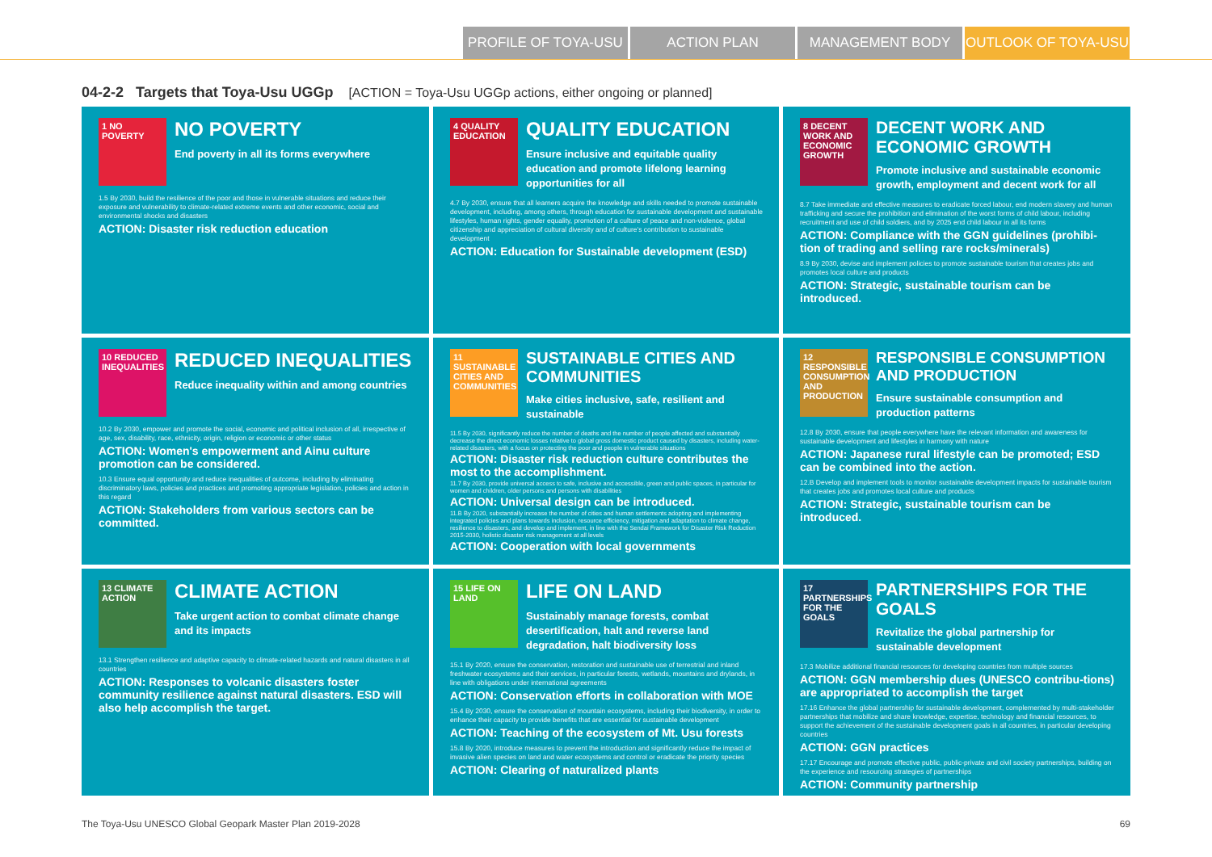PROFILE OF TOYA-USU ACTION PLAN MANAGEMENT BODY OUTLOOK OF TOYA-USU
04-2-2 Targets that Toya-Usu UGGp [ACTION = Toya-Usu UGGp actions, either ongoing or planned]
1 NO POVERTY
NO POVERTY
End poverty in all its forms everywhere
1.5 By 2030, build the resilience of the poor and those in vulnerable situations and reduce their exposure and vulnerability to climate-related extreme events and other economic, social and environmental shocks and disasters
ACTION: Disaster risk reduction education
4 QUALITY EDUCATION
QUALITY EDUCATION
Ensure inclusive and equitable quality education and promote lifelong learning opportunities for all
4.7 By 2030, ensure that all learners acquire the knowledge and skills needed to promote sustainable development, including, among others, through education for sustainable development and sustainable lifestyles, human rights, gender equality, promotion of a culture of peace and non-violence, global citizenship and appreciation of cultural diversity and of culture's contribution to sustainable development
ACTION: Education for Sustainable development (ESD)
8 DECENT WORK AND ECONOMIC GROWTH
DECENT WORK AND ECONOMIC GROWTH
Promote inclusive and sustainable economic growth, employment and decent work for all
8.7 Take immediate and effective measures to eradicate forced labour, end modern slavery and human trafficking and secure the prohibition and elimination of the worst forms of child labour, including recruitment and use of child soldiers, and by 2025 end child labour in all its forms
ACTION: Compliance with the GGN guidelines (prohibi-tion of trading and selling rare rocks/minerals)
8.9 By 2030, devise and implement policies to promote sustainable tourism that creates jobs and promotes local culture and products
ACTION: Strategic, sustainable tourism can be introduced.
10 REDUCED INEQUALITIES
REDUCED INEQUALITIES
Reduce inequality within and among countries
10.2 By 2030, empower and promote the social, economic and political inclusion of all, irrespective of age, sex, disability, race, ethnicity, origin, religion or economic or other status
ACTION: Women's empowerment and Ainu culture promotion can be considered.
10.3 Ensure equal opportunity and reduce inequalities of outcome, including by eliminating discriminatory laws, policies and practices and promoting appropriate legislation, policies and action in this regard
ACTION: Stakeholders from various sectors can be committed.
11 SUSTAINABLE CITIES AND COMMUNITIES
SUSTAINABLE CITIES AND COMMUNITIES
Make cities inclusive, safe, resilient and sustainable
11.5 By 2030, significantly reduce the number of deaths and the number of people affected and substantially decrease the direct economic losses relative to global gross domestic product caused by disasters, including water-related disasters, with a focus on protecting the poor and people in vulnerable situations
ACTION: Disaster risk reduction culture contributes the most to the accomplishment.
11.7 By 2030, provide universal access to safe, inclusive and accessible, green and public spaces, in particular for women and children, older persons and persons with disabilities
ACTION: Universal design can be introduced.
11.B By 2020, substantially increase the number of cities and human settlements adopting and implementing integrated policies and plans towards inclusion, resource efficiency, mitigation and adaptation to climate change, resilience to disasters, and develop and implement, in line with the Sendai Framework for Disaster Risk Reduction 2015-2030, holistic disaster risk management at all levels
ACTION: Cooperation with local governments
12 RESPONSIBLE CONSUMPTION AND PRODUCTION
RESPONSIBLE CONSUMPTION AND PRODUCTION
Ensure sustainable consumption and production patterns
12.8 By 2030, ensure that people everywhere have the relevant information and awareness for sustainable development and lifestyles in harmony with nature
ACTION: Japanese rural lifestyle can be promoted; ESD can be combined into the action.
12.B Develop and implement tools to monitor sustainable development impacts for sustainable tourism that creates jobs and promotes local culture and products
ACTION: Strategic, sustainable tourism can be introduced.
13 CLIMATE ACTION
CLIMATE ACTION
Take urgent action to combat climate change and its impacts
13.1 Strengthen resilience and adaptive capacity to climate-related hazards and natural disasters in all countries
ACTION: Responses to volcanic disasters foster community resilience against natural disasters. ESD will also help accomplish the target.
15 LIFE ON LAND
LIFE ON LAND
Sustainably manage forests, combat desertification, halt and reverse land degradation, halt biodiversity loss
15.1 By 2020, ensure the conservation, restoration and sustainable use of terrestrial and inland freshwater ecosystems and their services, in particular forests, wetlands, mountains and drylands, in line with obligations under international agreements
ACTION: Conservation efforts in collaboration with MOE
15.4 By 2030, ensure the conservation of mountain ecosystems, including their biodiversity, in order to enhance their capacity to provide benefits that are essential for sustainable development
ACTION: Teaching of the ecosystem of Mt. Usu forests
15.8 By 2020, introduce measures to prevent the introduction and significantly reduce the impact of invasive alien species on land and water ecosystems and control or eradicate the priority species
ACTION: Clearing of naturalized plants
17 PARTNERSHIPS FOR THE GOALS
PARTNERSHIPS FOR THE GOALS
Revitalize the global partnership for sustainable development
17.3 Mobilize additional financial resources for developing countries from multiple sources
ACTION: GGN membership dues (UNESCO contribu-tions) are appropriated to accomplish the target
17.16 Enhance the global partnership for sustainable development, complemented by multi-stakeholder partnerships that mobilize and share knowledge, expertise, technology and financial resources, to support the achievement of the sustainable development goals in all countries, in particular developing countries
ACTION: GGN practices
17.17 Encourage and promote effective public, public-private and civil society partnerships, building on the experience and resourcing strategies of partnerships
ACTION: Community partnership
The Toya-Usu UNESCO Global Geopark Master Plan 2019-2028 69